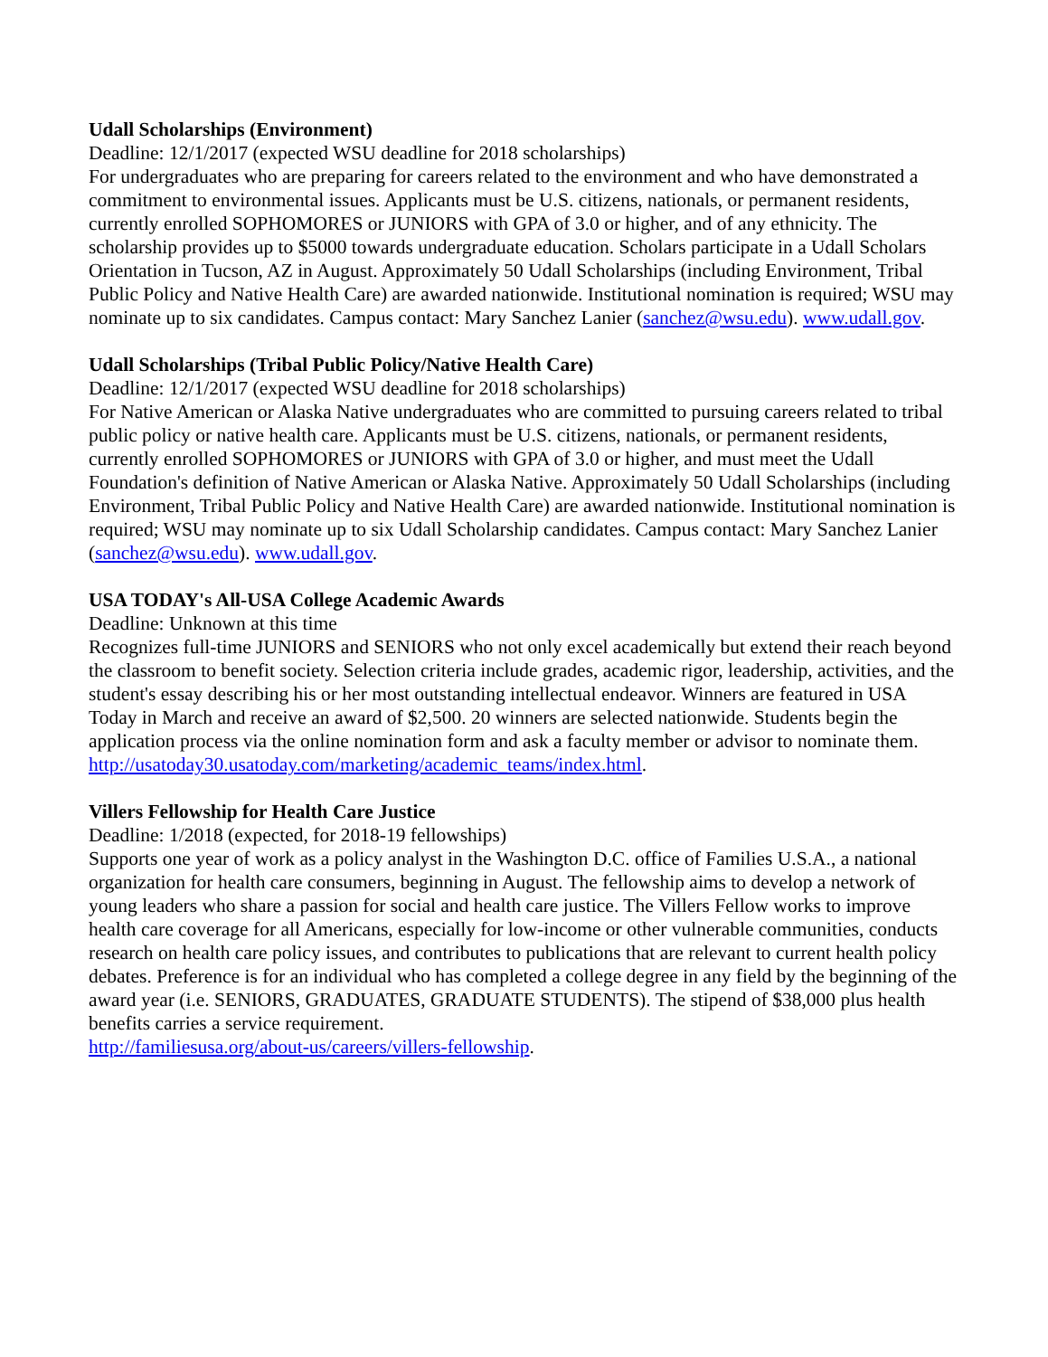Udall Scholarships (Environment)
Deadline: 12/1/2017 (expected WSU deadline for 2018 scholarships)
For undergraduates who are preparing for careers related to the environment and who have demonstrated a commitment to environmental issues. Applicants must be U.S. citizens, nationals, or permanent residents, currently enrolled SOPHOMORES or JUNIORS with GPA of 3.0 or higher, and of any ethnicity. The scholarship provides up to $5000 towards undergraduate education. Scholars participate in a Udall Scholars Orientation in Tucson, AZ in August. Approximately 50 Udall Scholarships (including Environment, Tribal Public Policy and Native Health Care) are awarded nationwide. Institutional nomination is required; WSU may nominate up to six candidates. Campus contact: Mary Sanchez Lanier (sanchez@wsu.edu). www.udall.gov.
Udall Scholarships (Tribal Public Policy/Native Health Care)
Deadline: 12/1/2017 (expected WSU deadline for 2018 scholarships)
For Native American or Alaska Native undergraduates who are committed to pursuing careers related to tribal public policy or native health care. Applicants must be U.S. citizens, nationals, or permanent residents, currently enrolled SOPHOMORES or JUNIORS with GPA of 3.0 or higher, and must meet the Udall Foundation's definition of Native American or Alaska Native. Approximately 50 Udall Scholarships (including Environment, Tribal Public Policy and Native Health Care) are awarded nationwide. Institutional nomination is required; WSU may nominate up to six Udall Scholarship candidates. Campus contact: Mary Sanchez Lanier (sanchez@wsu.edu). www.udall.gov.
USA TODAY's All-USA College Academic Awards
Deadline: Unknown at this time
Recognizes full-time JUNIORS and SENIORS who not only excel academically but extend their reach beyond the classroom to benefit society. Selection criteria include grades, academic rigor, leadership, activities, and the student's essay describing his or her most outstanding intellectual endeavor. Winners are featured in USA Today in March and receive an award of $2,500. 20 winners are selected nationwide. Students begin the application process via the online nomination form and ask a faculty member or advisor to nominate them.
http://usatoday30.usatoday.com/marketing/academic_teams/index.html.
Villers Fellowship for Health Care Justice
Deadline: 1/2018 (expected, for 2018-19 fellowships)
Supports one year of work as a policy analyst in the Washington D.C. office of Families U.S.A., a national organization for health care consumers, beginning in August. The fellowship aims to develop a network of young leaders who share a passion for social and health care justice. The Villers Fellow works to improve health care coverage for all Americans, especially for low-income or other vulnerable communities, conducts research on health care policy issues, and contributes to publications that are relevant to current health policy debates. Preference is for an individual who has completed a college degree in any field by the beginning of the award year (i.e. SENIORS, GRADUATES, GRADUATE STUDENTS). The stipend of $38,000 plus health benefits carries a service requirement.
http://familiesusa.org/about-us/careers/villers-fellowship.